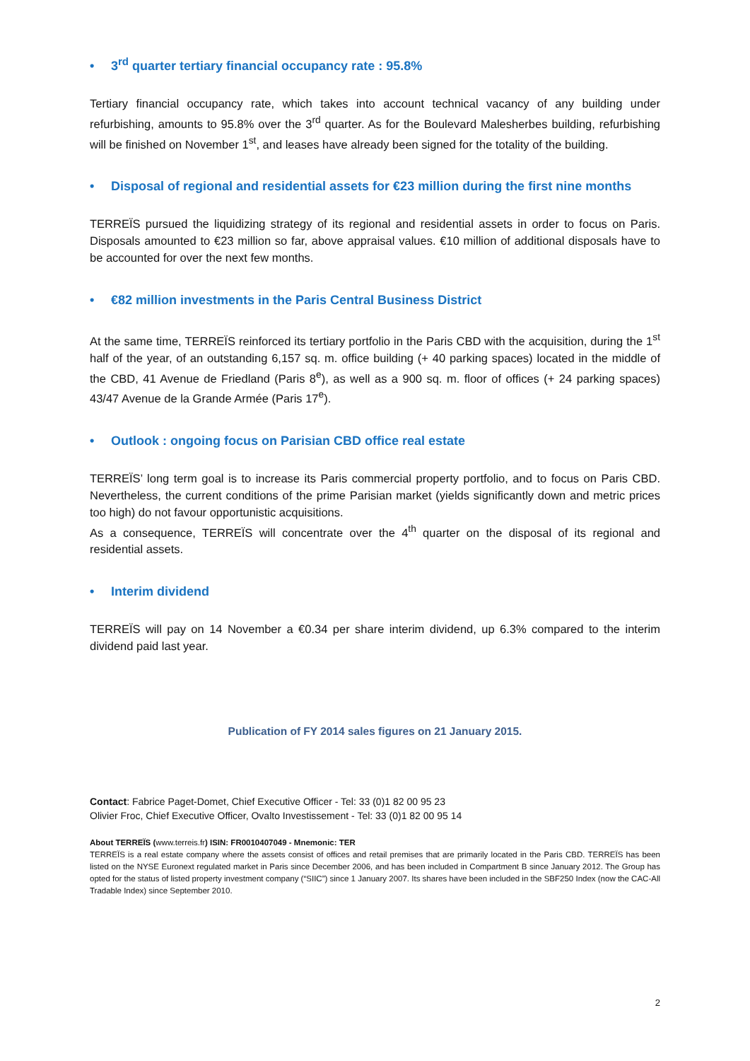• 3<sup>rd</sup> quarter tertiary financial occupancy rate : 95.8%
Tertiary financial occupancy rate, which takes into account technical vacancy of any building under refurbishing, amounts to 95.8% over the 3<sup>rd</sup> quarter. As for the Boulevard Malesherbes building, refurbishing will be finished on November 1<sup>st</sup>, and leases have already been signed for the totality of the building.
• Disposal of regional and residential assets for €23 million during the first nine months
TERREÏS pursued the liquidizing strategy of its regional and residential assets in order to focus on Paris. Disposals amounted to €23 million so far, above appraisal values. €10 million of additional disposals have to be accounted for over the next few months.
• €82 million investments in the Paris Central Business District
At the same time, TERREÏS reinforced its tertiary portfolio in the Paris CBD with the acquisition, during the 1<sup>st</sup> half of the year, of an outstanding 6,157 sq. m. office building (+ 40 parking spaces) located in the middle of the CBD, 41 Avenue de Friedland (Paris 8<sup>e</sup>), as well as a 900 sq. m. floor of offices (+ 24 parking spaces) 43/47 Avenue de la Grande Armée (Paris 17<sup>e</sup>).
• Outlook : ongoing focus on Parisian CBD office real estate
TERREÏS’ long term goal is to increase its Paris commercial property portfolio, and to focus on Paris CBD. Nevertheless, the current conditions of the prime Parisian market (yields significantly down and metric prices too high) do not favour opportunistic acquisitions.
As a consequence, TERREÏS will concentrate over the 4<sup>th</sup> quarter on the disposal of its regional and residential assets.
• Interim dividend
TERREÏS will pay on 14 November a €0.34 per share interim dividend, up 6.3% compared to the interim dividend paid last year.
Publication of FY 2014 sales figures on 21 January 2015.
Contact: Fabrice Paget-Domet, Chief Executive Officer - Tel: 33 (0)1 82 00 95 23
Olivier Froc, Chief Executive Officer, Ovalto Investissement - Tel: 33 (0)1 82 00 95 14
About TERREÏS (www.terreis.fr) ISIN: FR0010407049 - Mnemonic: TER
TERREÏS is a real estate company where the assets consist of offices and retail premises that are primarily located in the Paris CBD. TERREÏS has been listed on the NYSE Euronext regulated market in Paris since December 2006, and has been included in Compartment B since January 2012. The Group has opted for the status of listed property investment company (“SIIC”) since 1 January 2007. Its shares have been included in the SBF250 Index (now the CAC-All Tradable Index) since September 2010.
2